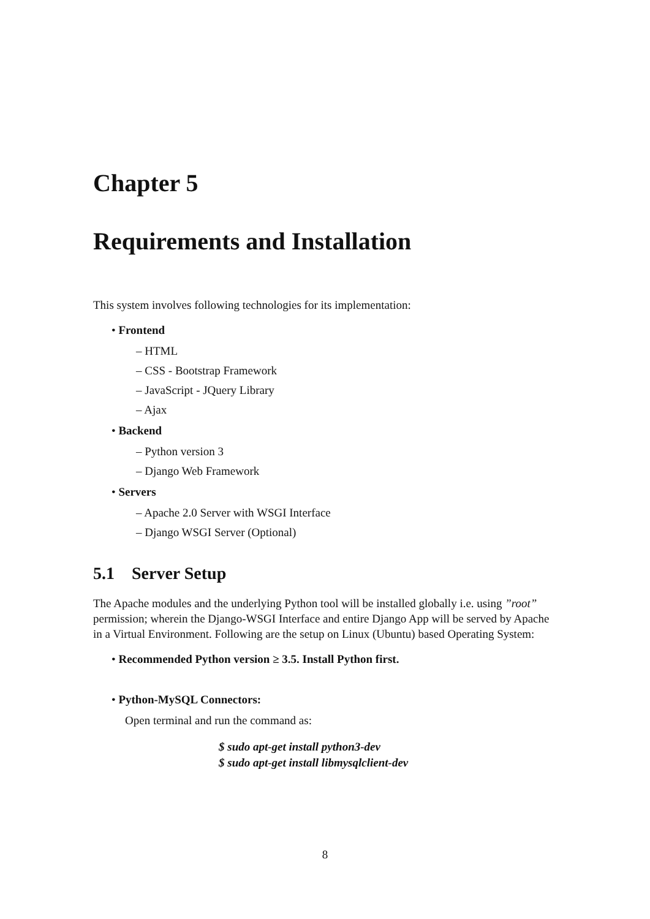Chapter 5
Requirements and Installation
This system involves following technologies for its implementation:
• Frontend
– HTML
– CSS - Bootstrap Framework
– JavaScript - JQuery Library
– Ajax
• Backend
– Python version 3
– Django Web Framework
• Servers
– Apache 2.0 Server with WSGI Interface
– Django WSGI Server (Optional)
5.1 Server Setup
The Apache modules and the underlying Python tool will be installed globally i.e. using ”root” permission; wherein the Django-WSGI Interface and entire Django App will be served by Apache in a Virtual Environment. Following are the setup on Linux (Ubuntu) based Operating System:
• Recommended Python version ≥ 3.5. Install Python first.
• Python-MySQL Connectors:
Open terminal and run the command as:
$ sudo apt-get install python3-dev
$ sudo apt-get install libmysqlclient-dev
8